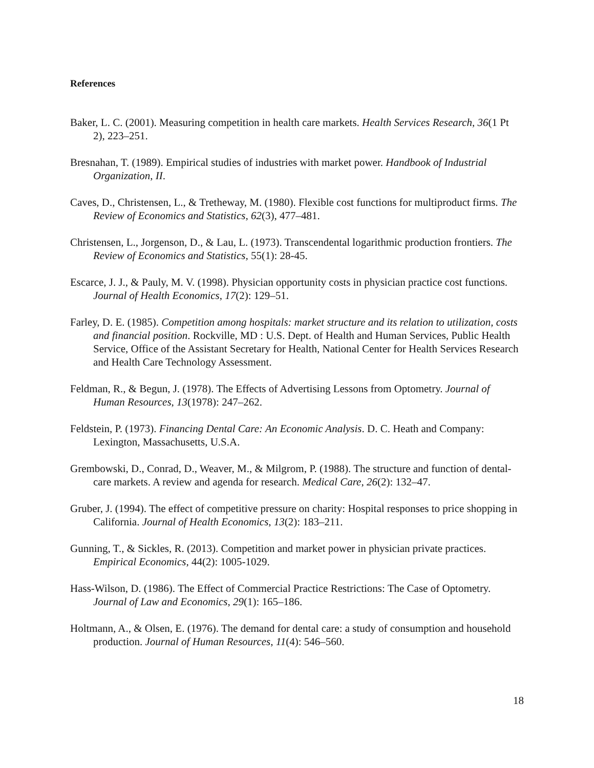References
Baker, L. C. (2001). Measuring competition in health care markets. Health Services Research, 36(1 Pt 2), 223–251.
Bresnahan, T. (1989). Empirical studies of industries with market power. Handbook of Industrial Organization, II.
Caves, D., Christensen, L., & Tretheway, M. (1980). Flexible cost functions for multiproduct firms. The Review of Economics and Statistics, 62(3), 477–481.
Christensen, L., Jorgenson, D., & Lau, L. (1973). Transcendental logarithmic production frontiers. The Review of Economics and Statistics, 55(1): 28-45.
Escarce, J. J., & Pauly, M. V. (1998). Physician opportunity costs in physician practice cost functions. Journal of Health Economics, 17(2): 129–51.
Farley, D. E. (1985). Competition among hospitals: market structure and its relation to utilization, costs and financial position. Rockville, MD : U.S. Dept. of Health and Human Services, Public Health Service, Office of the Assistant Secretary for Health, National Center for Health Services Research and Health Care Technology Assessment.
Feldman, R., & Begun, J. (1978). The Effects of Advertising Lessons from Optometry. Journal of Human Resources, 13(1978): 247–262.
Feldstein, P. (1973). Financing Dental Care: An Economic Analysis. D. C. Heath and Company: Lexington, Massachusetts, U.S.A.
Grembowski, D., Conrad, D., Weaver, M., & Milgrom, P. (1988). The structure and function of dental-care markets. A review and agenda for research. Medical Care, 26(2): 132–47.
Gruber, J. (1994). The effect of competitive pressure on charity: Hospital responses to price shopping in California. Journal of Health Economics, 13(2): 183–211.
Gunning, T., & Sickles, R. (2013). Competition and market power in physician private practices. Empirical Economics, 44(2): 1005-1029.
Hass-Wilson, D. (1986). The Effect of Commercial Practice Restrictions: The Case of Optometry. Journal of Law and Economics, 29(1): 165–186.
Holtmann, A., & Olsen, E. (1976). The demand for dental care: a study of consumption and household production. Journal of Human Resources, 11(4): 546–560.
18